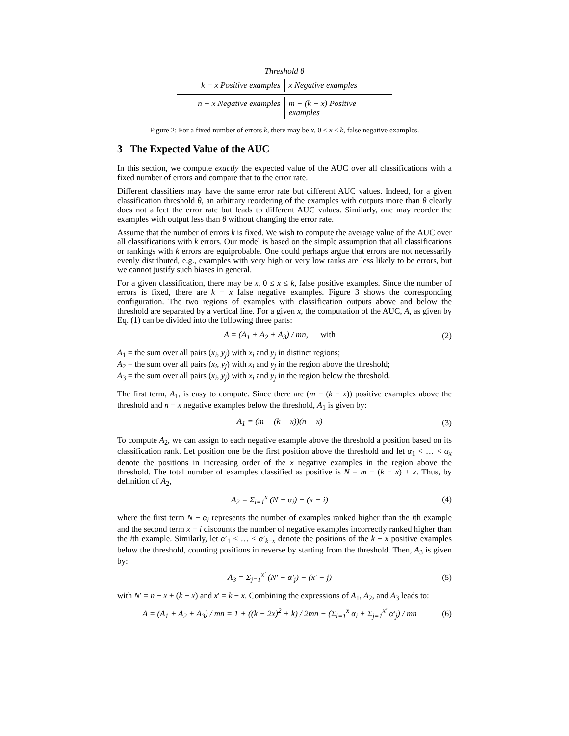Threshold θ
k − x Positive examples x Negative examples
n − x Negative examples m − (k − x) Positive examples
Figure 2: For a fixed number of errors k, there may be x, 0 ≤ x ≤ k, false negative examples.
3 The Expected Value of the AUC
In this section, we compute exactly the expected value of the AUC over all classifications with a fixed number of errors and compare that to the error rate.
Different classifiers may have the same error rate but different AUC values. Indeed, for a given classification threshold θ, an arbitrary reordering of the examples with outputs more than θ clearly does not affect the error rate but leads to different AUC values. Similarly, one may reorder the examples with output less than θ without changing the error rate.
Assume that the number of errors k is fixed. We wish to compute the average value of the AUC over all classifications with k errors. Our model is based on the simple assumption that all classifications or rankings with k errors are equiprobable. One could perhaps argue that errors are not necessarily evenly distributed, e.g., examples with very high or very low ranks are less likely to be errors, but we cannot justify such biases in general.
For a given classification, there may be x, 0 ≤ x ≤ k, false positive examples. Since the number of errors is fixed, there are k − x false negative examples. Figure 3 shows the corresponding configuration. The two regions of examples with classification outputs above and below the threshold are separated by a vertical line. For a given x, the computation of the AUC, A, as given by Eq. (1) can be divided into the following three parts:
A = (A<sub>1</sub> + A<sub>2</sub> + A<sub>3</sub>) / mn, with (2)
A<sub>1</sub> = the sum over all pairs (x<sub>i</sub>, y<sub>j</sub>) with x<sub>i</sub> and y<sub>j</sub> in distinct regions;
A<sub>2</sub> = the sum over all pairs (x<sub>i</sub>, y<sub>j</sub>) with x<sub>i</sub> and y<sub>j</sub> in the region above the threshold;
A<sub>3</sub> = the sum over all pairs (x<sub>i</sub>, y<sub>j</sub>) with x<sub>i</sub> and y<sub>j</sub> in the region below the threshold.
The first term, A<sub>1</sub>, is easy to compute. Since there are (m − (k − x)) positive examples above the threshold and n − x negative examples below the threshold, A<sub>1</sub> is given by:
A<sub>1</sub> = (m − (k − x))(n − x) (3)
To compute A<sub>2</sub>, we can assign to each negative example above the threshold a position based on its classification rank. Let position one be the first position above the threshold and let α<sub>1</sub> < … < α<sub>x</sub> denote the positions in increasing order of the x negative examples in the region above the threshold. The total number of examples classified as positive is N = m − (k − x) + x. Thus, by definition of A<sub>2</sub>,
A<sub>2</sub> = Σ<sub>i=1</sub><sup>x</sup> (N − α<sub>i</sub>) − (x − i) (4)
where the first term N − α<sub>i</sub> represents the number of examples ranked higher than the ith example and the second term x − i discounts the number of negative examples incorrectly ranked higher than the ith example. Similarly, let α′<sub>1</sub> < … < α′<sub>k−x</sub> denote the positions of the k − x positive examples below the threshold, counting positions in reverse by starting from the threshold. Then, A<sub>3</sub> is given by:
A<sub>3</sub> = Σ<sub>j=1</sub><sup>x′</sup> (N′ − α′<sub>j</sub>) − (x′ − j) (5)
with N′ = n − x + (k − x) and x′ = k − x. Combining the expressions of A<sub>1</sub>, A<sub>2</sub>, and A<sub>3</sub> leads to:
A = (A<sub>1</sub> + A<sub>2</sub> + A<sub>3</sub>) / mn = 1 + ((k − 2x)<sup>2</sup> + k) / 2mn − (Σ<sub>i=1</sub><sup>x</sup> α<sub>i</sub> + Σ<sub>j=1</sub><sup>x′</sup> α′<sub>j</sub>) / mn (6)